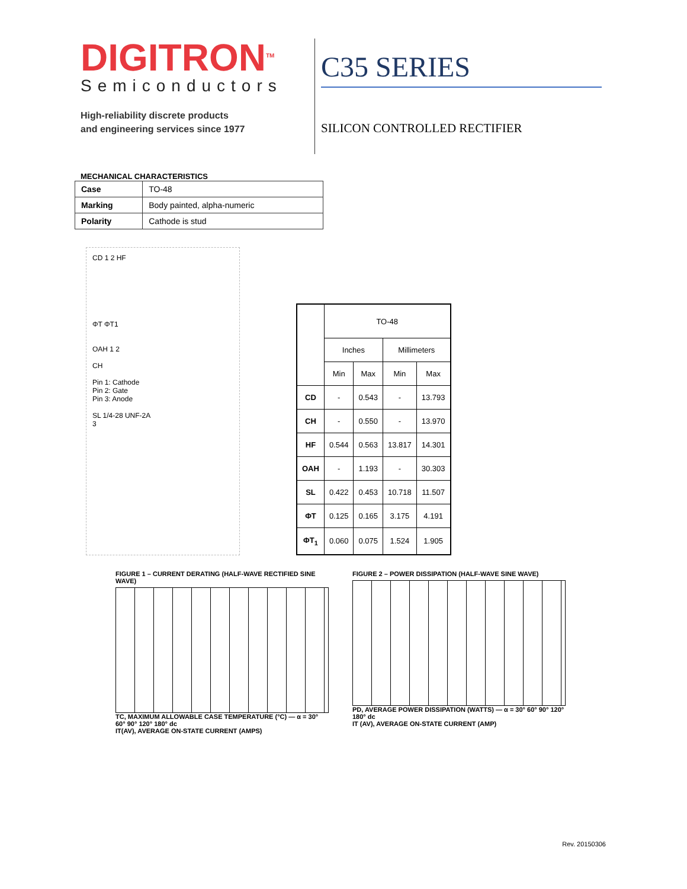DIGITRON<sup>TM</sup>
Semiconductors
High-reliability discrete products
and engineering services since 1977
C35 SERIES
SILICON CONTROLLED RECTIFIER
MECHANICAL CHARACTERISTICS
| Case | TO-48 |
| Marking | Body painted, alpha-numeric |
| Polarity | Cathode is stud |
CD 1 2 HF
ΦT ΦT1
OAH 1 2
CH
Pin 1: Cathode
Pin 2: Gate
Pin 3: Anode
SL 1/4-28 UNF-2A
3
| | TO-48 | | | |
| --- | --- | --- | --- | --- |
| | Inches | | Millimeters | |
| | Min | Max | Min | Max |
| CD | - | 0.543 | - | 13.793 |
| CH | - | 0.550 | - | 13.970 |
| HF | 0.544 | 0.563 | 13.817 | 14.301 |
| OAH | - | 1.193 | - | 30.303 |
| SL | 0.422 | 0.453 | 10.718 | 11.507 |
| ΦT | 0.125 | 0.165 | 3.175 | 4.191 |
| ΦT<sub>1</sub> | 0.060 | 0.075 | 1.524 | 1.905 |
FIGURE 1 – CURRENT DERATING (HALF-WAVE RECTIFIED SINE WAVE)
TC, MAXIMUM ALLOWABLE CASE TEMPERATURE (°C) — α = 30° 60° 90° 120° 180° dc
IT(AV), AVERAGE ON-STATE CURRENT (AMPS)
FIGURE 2 – POWER DISSIPATION (HALF-WAVE SINE WAVE)
PD, AVERAGE POWER DISSIPATION (WATTS) — α = 30° 60° 90° 120° 180° dc
IT (AV), AVERAGE ON-STATE CURRENT (AMP)
Rev. 20150306